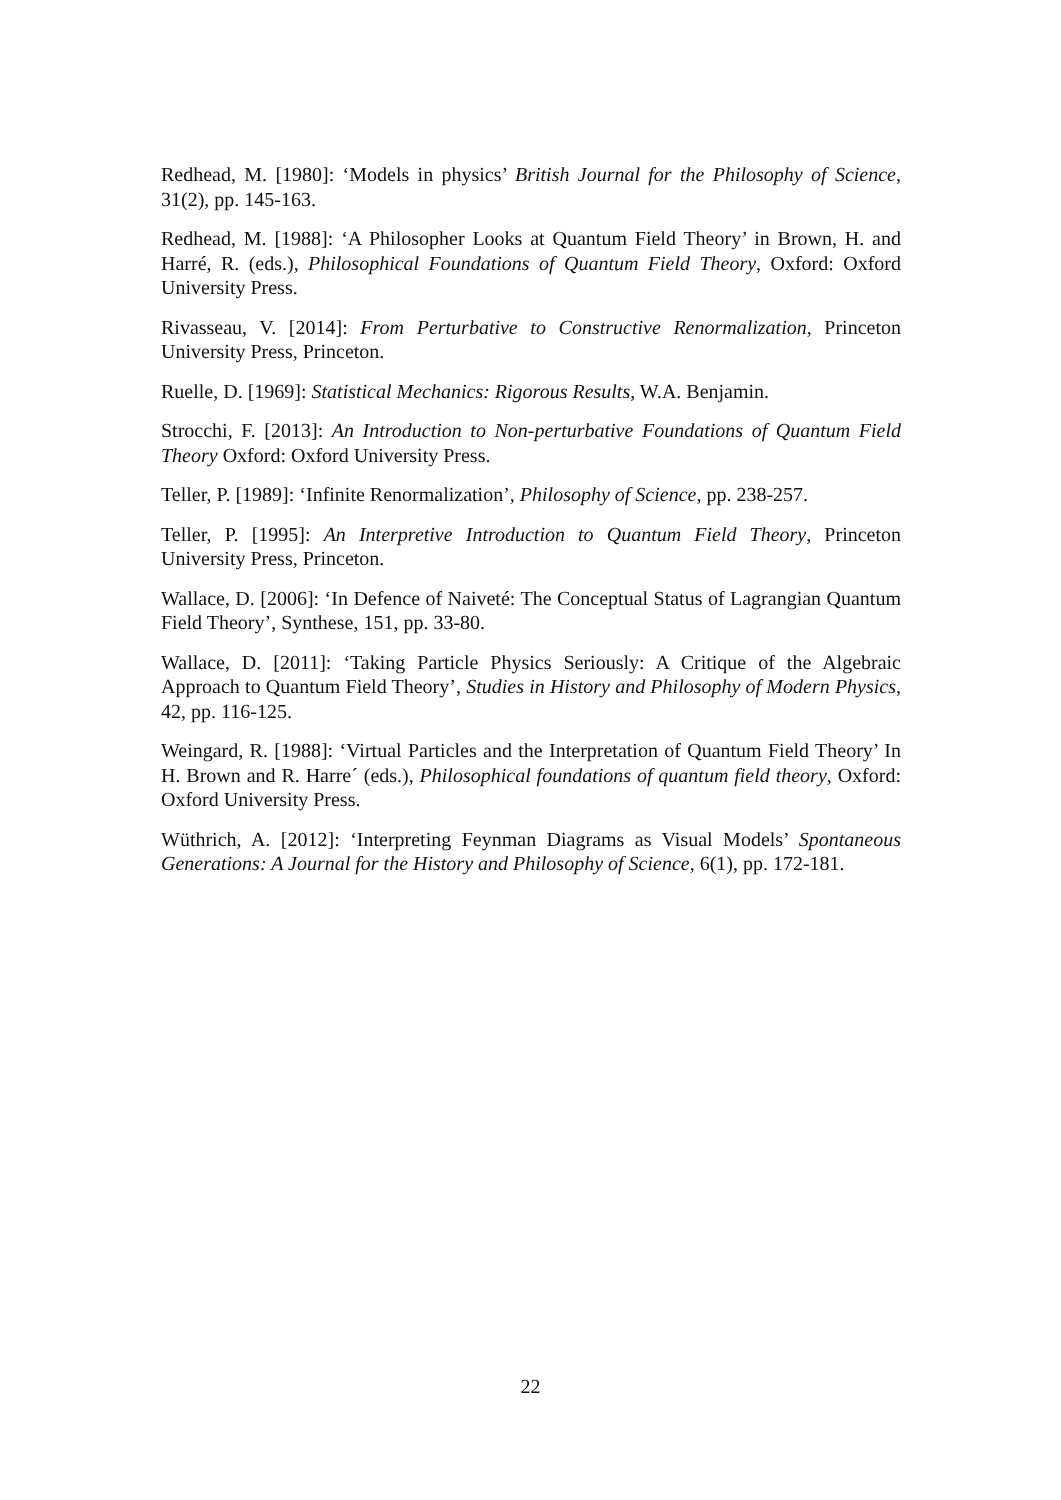Redhead, M. [1980]: ‘Models in physics’ British Journal for the Philosophy of Science, 31(2), pp. 145-163.
Redhead, M. [1988]: ‘A Philosopher Looks at Quantum Field Theory’ in Brown, H. and Harré, R. (eds.), Philosophical Foundations of Quantum Field Theory, Oxford: Oxford University Press.
Rivasseau, V. [2014]: From Perturbative to Constructive Renormalization, Princeton University Press, Princeton.
Ruelle, D. [1969]: Statistical Mechanics: Rigorous Results, W.A. Benjamin.
Strocchi, F. [2013]: An Introduction to Non-perturbative Foundations of Quantum Field Theory Oxford: Oxford University Press.
Teller, P. [1989]: ‘Infinite Renormalization’, Philosophy of Science, pp. 238-257.
Teller, P. [1995]: An Interpretive Introduction to Quantum Field Theory, Princeton University Press, Princeton.
Wallace, D. [2006]: ‘In Defence of Naiveté: The Conceptual Status of Lagrangian Quantum Field Theory’, Synthese, 151, pp. 33-80.
Wallace, D. [2011]: ‘Taking Particle Physics Seriously: A Critique of the Algebraic Approach to Quantum Field Theory’, Studies in History and Philosophy of Modern Physics, 42, pp. 116-125.
Weingard, R. [1988]: ‘Virtual Particles and the Interpretation of Quantum Field Theory’ In H. Brown and R. Harre´ (eds.), Philosophical foundations of quantum field theory, Oxford: Oxford University Press.
Wüthrich, A. [2012]: ‘Interpreting Feynman Diagrams as Visual Models’ Spontaneous Generations: A Journal for the History and Philosophy of Science, 6(1), pp. 172-181.
22